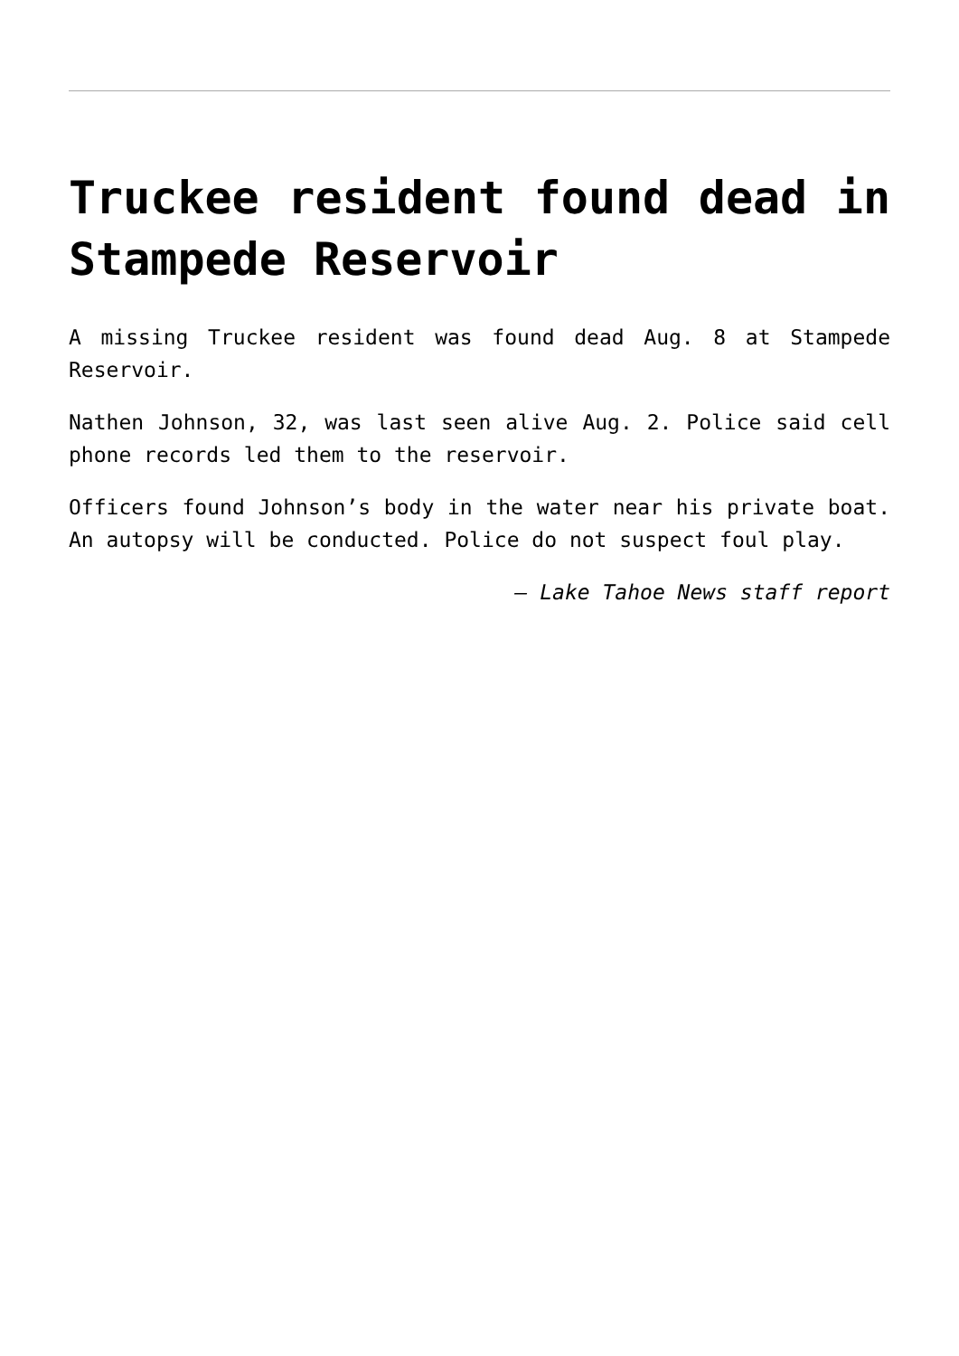Truckee resident found dead in Stampede Reservoir
A missing Truckee resident was found dead Aug. 8 at Stampede Reservoir.
Nathen Johnson, 32, was last seen alive Aug. 2. Police said cell phone records led them to the reservoir.
Officers found Johnson’s body in the water near his private boat. An autopsy will be conducted. Police do not suspect foul play.
— Lake Tahoe News staff report